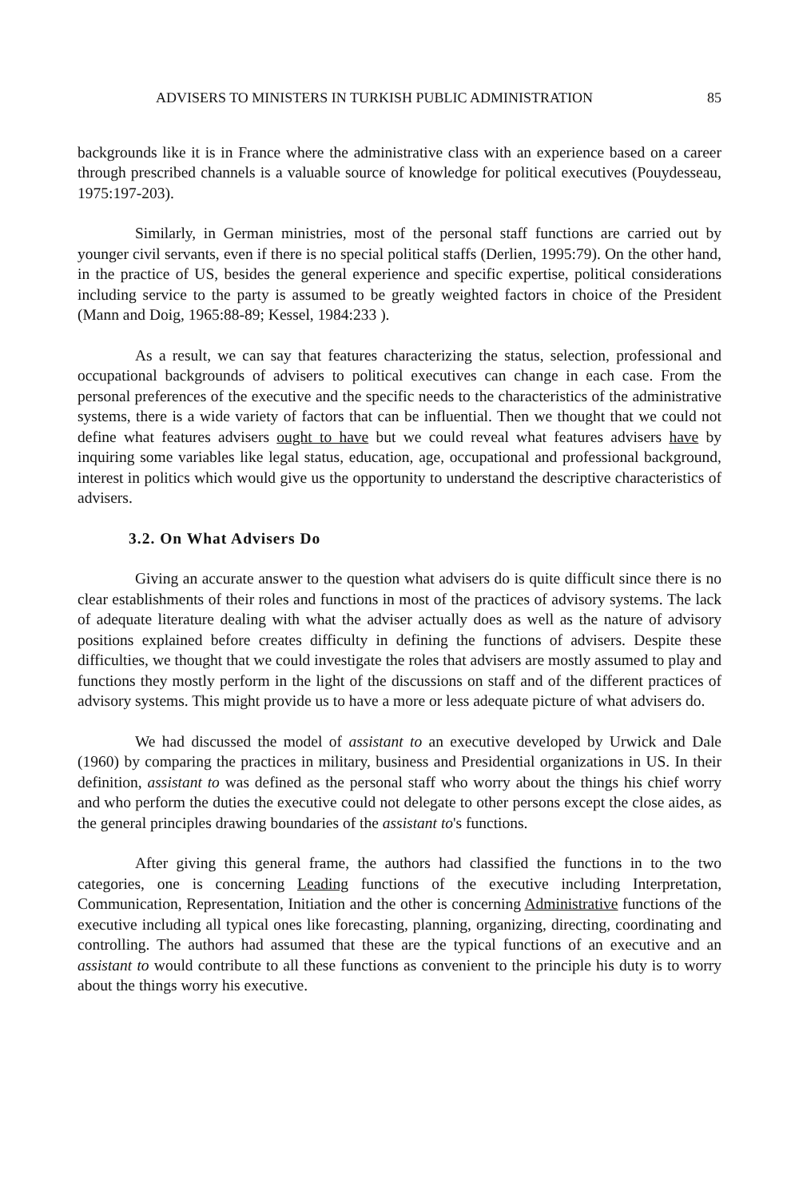ADVISERS TO MINISTERS IN TURKISH PUBLIC ADMINISTRATION 85
backgrounds like it is in France where the administrative class with an experience based on a career through prescribed channels is a valuable source of knowledge for political executives (Pouydesseau, 1975:197-203).
Similarly, in German ministries, most of the personal staff functions are carried out by younger civil servants, even if there is no special political staffs (Derlien, 1995:79). On the other hand, in the practice of US, besides the general experience and specific expertise, political considerations including service to the party is assumed to be greatly weighted factors in choice of the President (Mann and Doig, 1965:88-89; Kessel, 1984:233 ).
As a result, we can say that features characterizing the status, selection, professional and occupational backgrounds of advisers to political executives can change in each case. From the personal preferences of the executive and the specific needs to the characteristics of the administrative systems, there is a wide variety of factors that can be influential. Then we thought that we could not define what features advisers ought to have but we could reveal what features advisers have by inquiring some variables like legal status, education, age, occupational and professional background, interest in politics which would give us the opportunity to understand the descriptive characteristics of advisers.
3.2. On What Advisers Do
Giving an accurate answer to the question what advisers do is quite difficult since there is no clear establishments of their roles and functions in most of the practices of advisory systems. The lack of adequate literature dealing with what the adviser actually does as well as the nature of advisory positions explained before creates difficulty in defining the functions of advisers. Despite these difficulties, we thought that we could investigate the roles that advisers are mostly assumed to play and functions they mostly perform in the light of the discussions on staff and of the different practices of advisory systems. This might provide us to have a more or less adequate picture of what advisers do.
We had discussed the model of assistant to an executive developed by Urwick and Dale (1960) by comparing the practices in military, business and Presidential organizations in US. In their definition, assistant to was defined as the personal staff who worry about the things his chief worry and who perform the duties the executive could not delegate to other persons except the close aides, as the general principles drawing boundaries of the assistant to's functions.
After giving this general frame, the authors had classified the functions in to the two categories, one is concerning Leading functions of the executive including Interpretation, Communication, Representation, Initiation and the other is concerning Administrative functions of the executive including all typical ones like forecasting, planning, organizing, directing, coordinating and controlling. The authors had assumed that these are the typical functions of an executive and an assistant to would contribute to all these functions as convenient to the principle his duty is to worry about the things worry his executive.